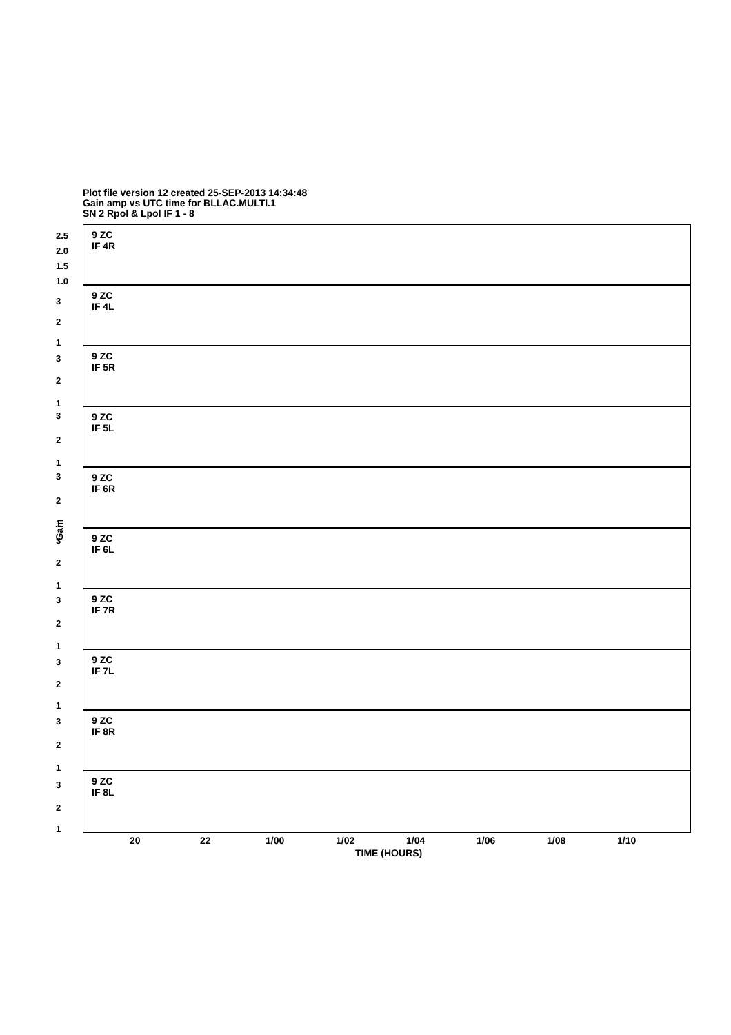Plot file version 12 created 25-SEP-2013 14:34:48
Gain amp vs UTC time for BLLAC.MULTI.1
SN 2 Rpol & Lpol IF 1 - 8
Gain
9 ZC
IF 4R
2.5
2.0
1.5
1.0
9 ZC
IF 4L
3
2
1
9 ZC
IF 5R
3
2
1
9 ZC
IF 5L
3
2
1
9 ZC
IF 6R
3
2
1
9 ZC
IF 6L
3
2
1
9 ZC
IF 7R
3
2
1
9 ZC
IF 7L
3
2
1
9 ZC
IF 8R
3
2
1
9 ZC
IF 8L
3
2
1
20 22 1/00 1/02 1/04 1/06 1/08 1/10
TIME (HOURS)